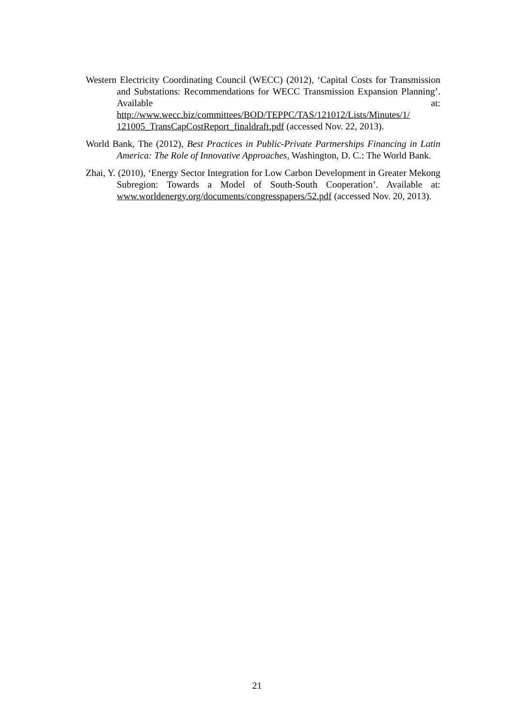Western Electricity Coordinating Council (WECC) (2012), ‘Capital Costs for Transmission and Substations: Recommendations for WECC Transmission Expansion Planning’. Available at: http://www.wecc.biz/committees/BOD/TEPPC/TAS/121012/Lists/Minutes/1/ 121005_TransCapCostReport_finaldraft.pdf (accessed Nov. 22, 2013).
World Bank, The (2012), Best Practices in Public-Private Partnerships Financing in Latin America: The Role of Innovative Approaches, Washington, D. C.: The World Bank.
Zhai, Y. (2010), ‘Energy Sector Integration for Low Carbon Development in Greater Mekong Subregion: Towards a Model of South-South Cooperation’. Available at: www.worldenergy.org/documents/congresspapers/52.pdf (accessed Nov. 20, 2013).
21